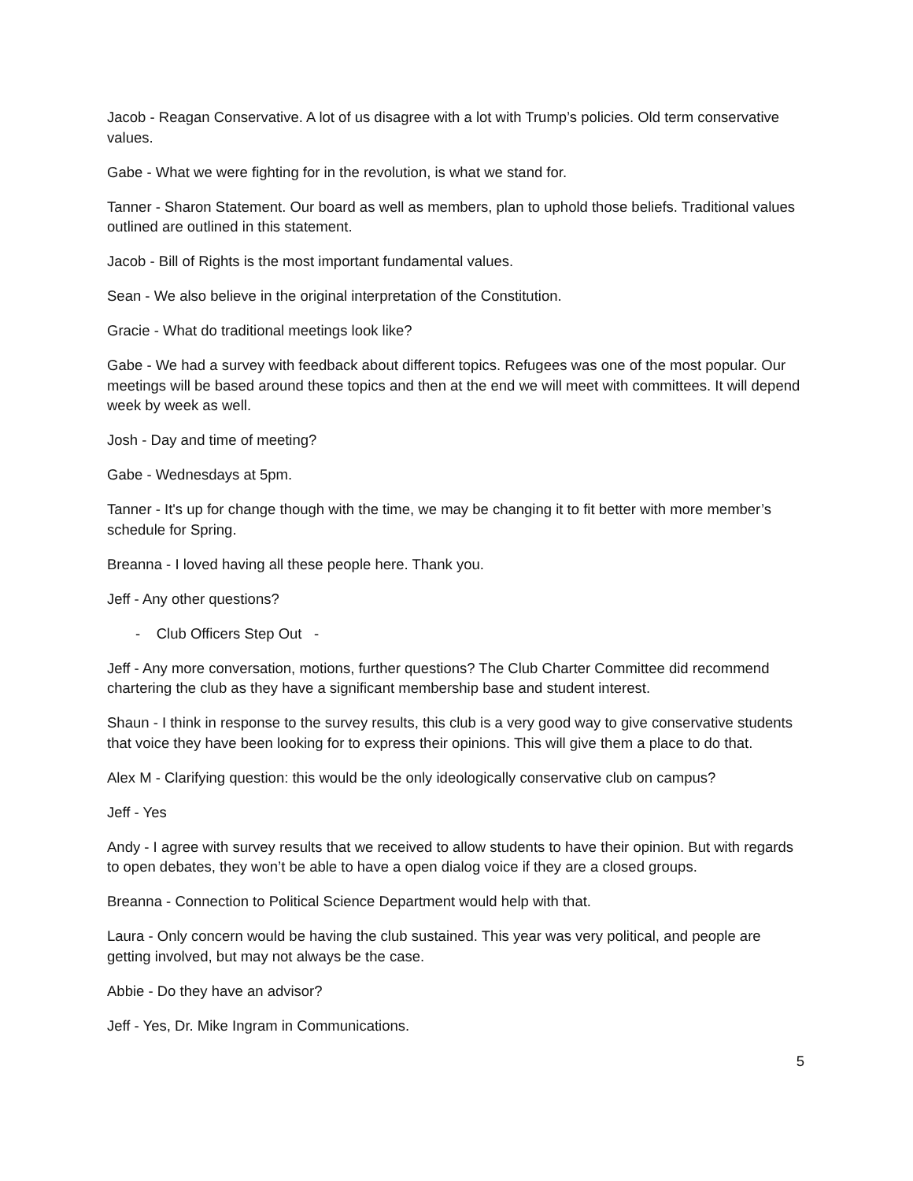Jacob - Reagan Conservative. A lot of us disagree with a lot with Trump’s policies. Old term conservative values.
Gabe - What we were fighting for in the revolution, is what we stand for.
Tanner - Sharon Statement. Our board as well as members, plan to uphold those beliefs. Traditional values outlined are outlined in this statement.
Jacob - Bill of Rights is the most important fundamental values.
Sean - We also believe in the original interpretation of the Constitution.
Gracie - What do traditional meetings look like?
Gabe - We had a survey with feedback about different topics. Refugees was one of the most popular. Our meetings will be based around these topics and then at the end we will meet with committees. It will depend week by week as well.
Josh - Day and time of meeting?
Gabe - Wednesdays at 5pm.
Tanner - It's up for change though with the time, we may be changing it to fit better with more member’s schedule for Spring.
Breanna - I loved having all these people here. Thank you.
Jeff - Any other questions?
- Club Officers Step Out -
Jeff - Any more conversation, motions, further questions? The Club Charter Committee did recommend chartering the club as they have a significant membership base and student interest.
Shaun - I think in response to the survey results, this club is a very good way to give conservative students that voice they have been looking for to express their opinions. This will give them a place to do that.
Alex M - Clarifying question: this would be the only ideologically conservative club on campus?
Jeff - Yes
Andy - I agree with survey results that we received to allow students to have their opinion. But with regards to open debates, they won’t be able to have a open dialog voice if they are a closed groups.
Breanna - Connection to Political Science Department would help with that.
Laura - Only concern would be having the club sustained. This year was very political, and people are getting involved, but may not always be the case.
Abbie - Do they have an advisor?
Jeff - Yes, Dr. Mike Ingram in Communications.
5